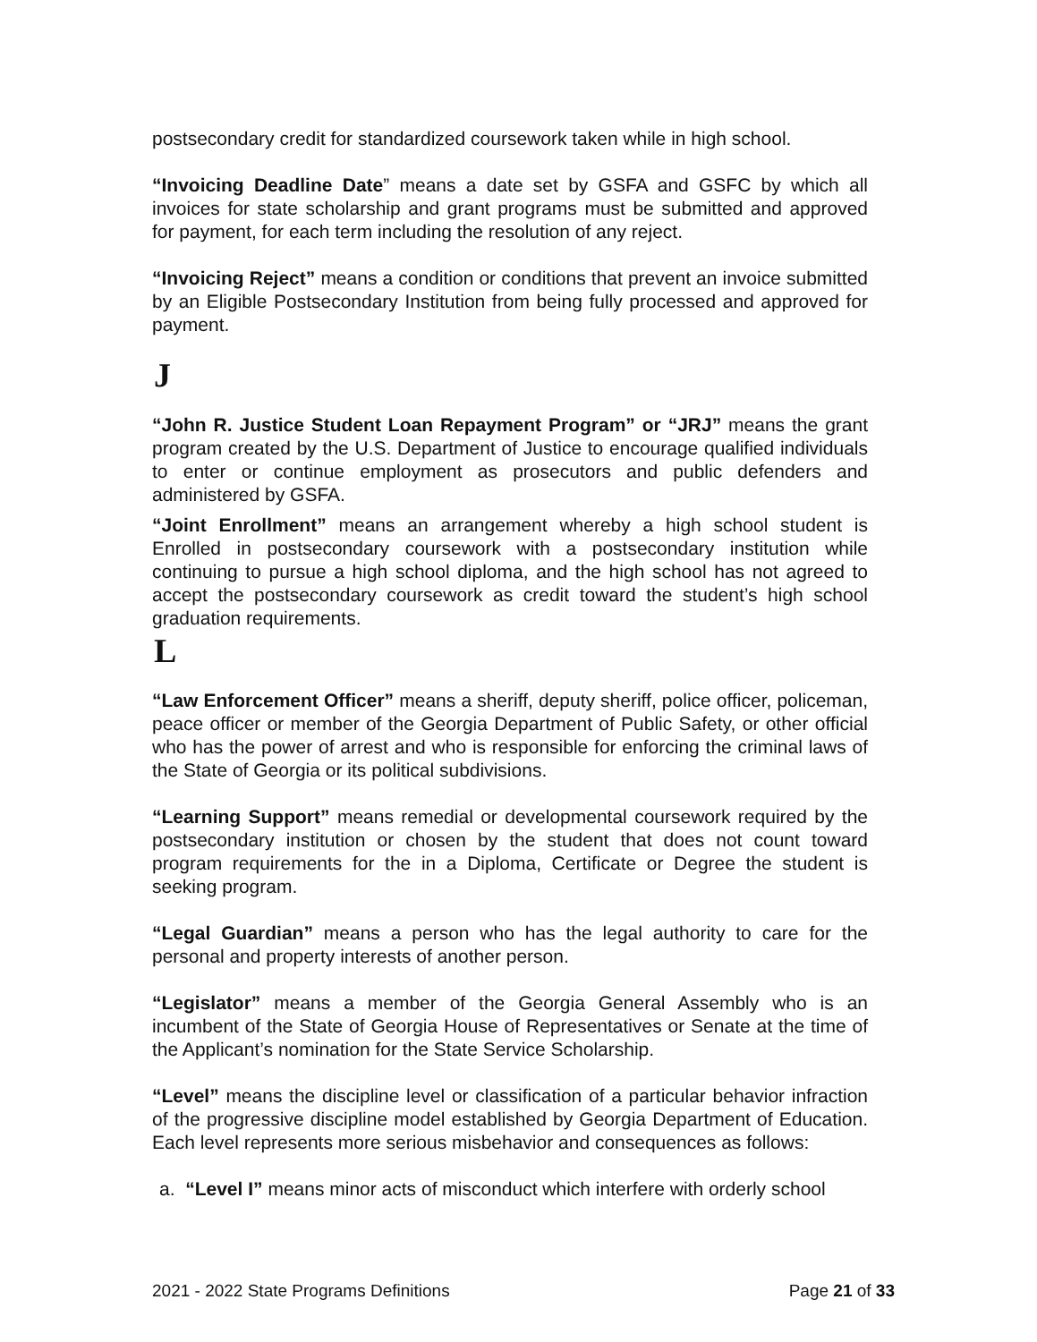postsecondary credit for standardized coursework taken while in high school.
“Invoicing Deadline Date” means a date set by GSFA and GSFC by which all invoices for state scholarship and grant programs must be submitted and approved for payment, for each term including the resolution of any reject.
“Invoicing Reject” means a condition or conditions that prevent an invoice submitted by an Eligible Postsecondary Institution from being fully processed and approved for payment.
J
“John R. Justice Student Loan Repayment Program” or “JRJ” means the grant program created by the U.S. Department of Justice to encourage qualified individuals to enter or continue employment as prosecutors and public defenders and administered by GSFA.
“Joint Enrollment” means an arrangement whereby a high school student is Enrolled in postsecondary coursework with a postsecondary institution while continuing to pursue a high school diploma, and the high school has not agreed to accept the postsecondary coursework as credit toward the student’s high school graduation requirements.
L
“Law Enforcement Officer” means a sheriff, deputy sheriff, police officer, policeman, peace officer or member of the Georgia Department of Public Safety, or other official who has the power of arrest and who is responsible for enforcing the criminal laws of the State of Georgia or its political subdivisions.
“Learning Support” means remedial or developmental coursework required by the postsecondary institution or chosen by the student that does not count toward program requirements for the in a Diploma, Certificate or Degree the student is seeking program.
“Legal Guardian” means a person who has the legal authority to care for the personal and property interests of another person.
“Legislator” means a member of the Georgia General Assembly who is an incumbent of the State of Georgia House of Representatives or Senate at the time of the Applicant’s nomination for the State Service Scholarship.
“Level” means the discipline level or classification of a particular behavior infraction of the progressive discipline model established by Georgia Department of Education. Each level represents more serious misbehavior and consequences as follows:
a. “Level I” means minor acts of misconduct which interfere with orderly school
2021 - 2022 State Programs Definitions Page 21 of 33